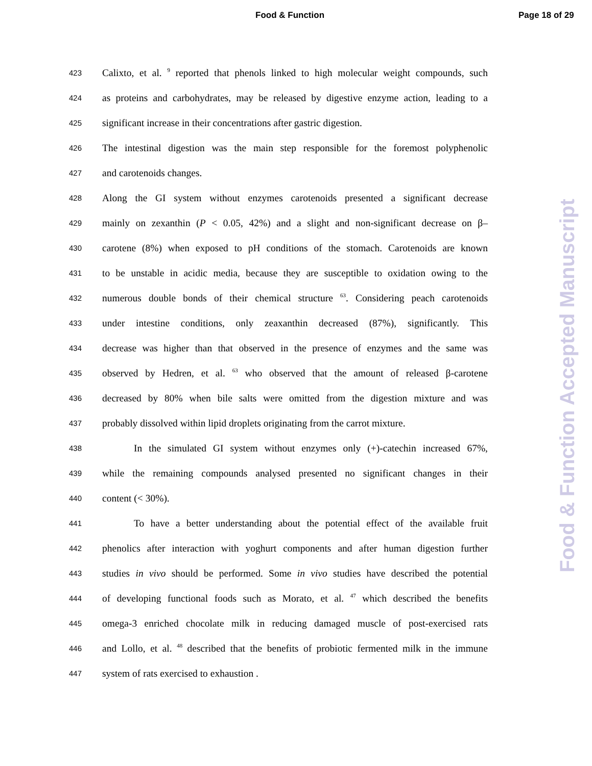Food & Function Page 18 of 29
423 Calixto, et al. <sup>9</sup> reported that phenols linked to high molecular weight compounds, such
424 as proteins and carbohydrates, may be released by digestive enzyme action, leading to a
425 significant increase in their concentrations after gastric digestion.
426 The intestinal digestion was the main step responsible for the foremost polyphenolic
427 and carotenoids changes.
428 Along the GI system without enzymes carotenoids presented a significant decrease
429 mainly on zexanthin (P < 0.05, 42%) and a slight and non-significant decrease on β–
430 carotene (8%) when exposed to pH conditions of the stomach. Carotenoids are known
431 to be unstable in acidic media, because they are susceptible to oxidation owing to the
432 numerous double bonds of their chemical structure <sup>63</sup>. Considering peach carotenoids
433 under intestine conditions, only zeaxanthin decreased (87%), significantly. This
434 decrease was higher than that observed in the presence of enzymes and the same was
435 observed by Hedren, et al. <sup>63</sup> who observed that the amount of released β-carotene
436 decreased by 80% when bile salts were omitted from the digestion mixture and was
437 probably dissolved within lipid droplets originating from the carrot mixture.
438 In the simulated GI system without enzymes only (+)-catechin increased 67%,
439 while the remaining compounds analysed presented no significant changes in their
440 content (< 30%).
441 To have a better understanding about the potential effect of the available fruit
442 phenolics after interaction with yoghurt components and after human digestion further
443 studies in vivo should be performed. Some in vivo studies have described the potential
444 of developing functional foods such as Morato, et al. <sup>47</sup> which described the benefits
445 omega-3 enriched chocolate milk in reducing damaged muscle of post-exercised rats
446 and Lollo, et al. <sup>48</sup> described that the benefits of probiotic fermented milk in the immune
447 system of rats exercised to exhaustion .
Food & Function Accepted Manuscript